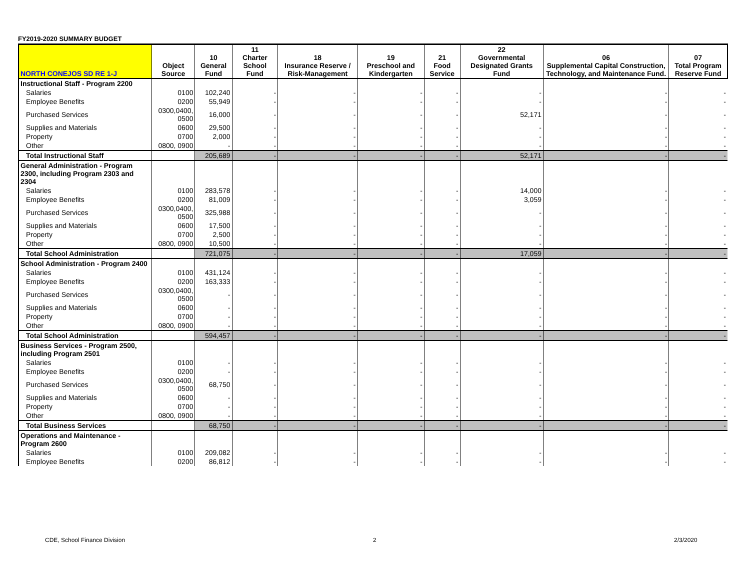FY2019-2020 SUMMARY BUDGET
| NORTH CONEJOS SD RE 1-J | Object Source | 10 General Fund | 11 Charter School Fund | 18 Insurance Reserve / Risk-Management | 19 Preschool and Kindergarten | 21 Food Service | 22 Governmental Designated Grants Fund | 06 Supplemental Capital Construction, Technology, and Maintenance Fund. | 07 Total Program Reserve Fund |
| --- | --- | --- | --- | --- | --- | --- | --- | --- | --- |
| Instructional Staff - Program 2200 | | | | | | | | | |
| Salaries | 0100 | 102,240 | - | - | - | - | - | - | - |
| Employee Benefits | 0200 | 55,949 | - | - | - | - | - | - | - |
| Purchased Services | 0300,0400, 0500 | 16,000 | - | - | - | - | 52,171 | - | - |
| Supplies and Materials | 0600 | 29,500 | - | - | - | - | - | - | - |
| Property | 0700 | 2,000 | - | - | - | - | - | - | - |
| Other | 0800, 0900 | - | - | - | - | - | - | - | - |
| Total Instructional Staff | | 205,689 | - | - | - | - | 52,171 | - | - |
| General Administration - Program 2300, including Program 2303 and 2304 | | | | | | | | | |
| Salaries | 0100 | 283,578 | - | - | - | - | 14,000 | - | - |
| Employee Benefits | 0200 | 81,009 | - | - | - | - | 3,059 | - | - |
| Purchased Services | 0300,0400, 0500 | 325,988 | - | - | - | - | - | - | - |
| Supplies and Materials | 0600 | 17,500 | - | - | - | - | - | - | - |
| Property | 0700 | 2,500 | - | - | - | - | - | - | - |
| Other | 0800, 0900 | 10,500 | - | - | - | - | - | - | - |
| Total School Administration | | 721,075 | - | - | - | - | 17,059 | - | - |
| School Administration - Program 2400 | | | | | | | | | |
| Salaries | 0100 | 431,124 | - | - | - | - | - | - | - |
| Employee Benefits | 0200 | 163,333 | - | - | - | - | - | - | - |
| Purchased Services | 0300,0400, 0500 | - | - | - | - | - | - | - | - |
| Supplies and Materials | 0600 | - | - | - | - | - | - | - | - |
| Property | 0700 | - | - | - | - | - | - | - | - |
| Other | 0800, 0900 | - | - | - | - | - | - | - | - |
| Total School Administration | | 594,457 | - | - | - | - | - | - | - |
| Business Services - Program 2500, including Program 2501 | | | | | | | | | |
| Salaries | 0100 | - | - | - | - | - | - | - | - |
| Employee Benefits | 0200 | - | - | - | - | - | - | - | - |
| Purchased Services | 0300,0400, 0500 | 68,750 | - | - | - | - | - | - | - |
| Supplies and Materials | 0600 | - | - | - | - | - | - | - | - |
| Property | 0700 | - | - | - | - | - | - | - | - |
| Other | 0800, 0900 | - | - | - | - | - | - | - | - |
| Total Business Services | | 68,750 | - | - | - | - | - | - | - |
| Operations and Maintenance - Program 2600 | | | | | | | | | |
| Salaries | 0100 | 209,082 | - | - | - | - | - | - | - |
| Employee Benefits | 0200 | 86,812 | - | - | - | - | - | - | - |
CDE, School Finance Division 2 2/3/2020